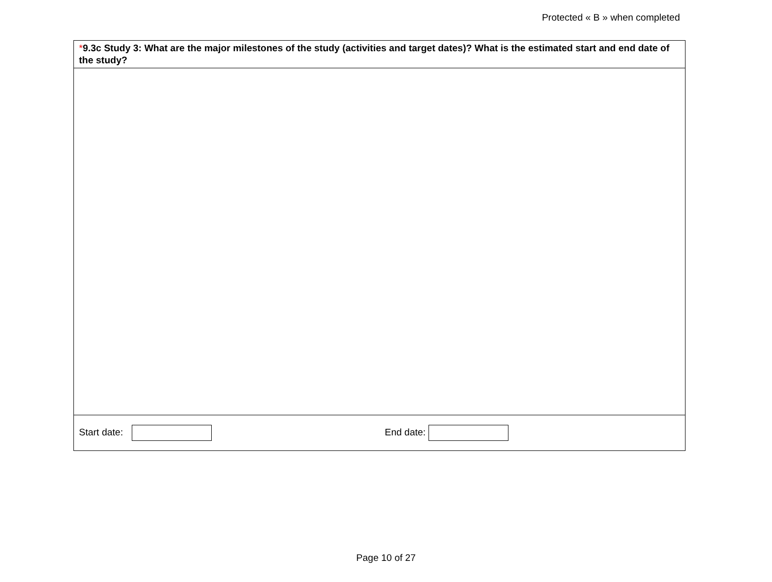Protected « B » when completed
*9.3c Study 3: What are the major milestones of the study (activities and target dates)? What is the estimated start and end date of the study?
Start date: End date:
Page 10 of 27